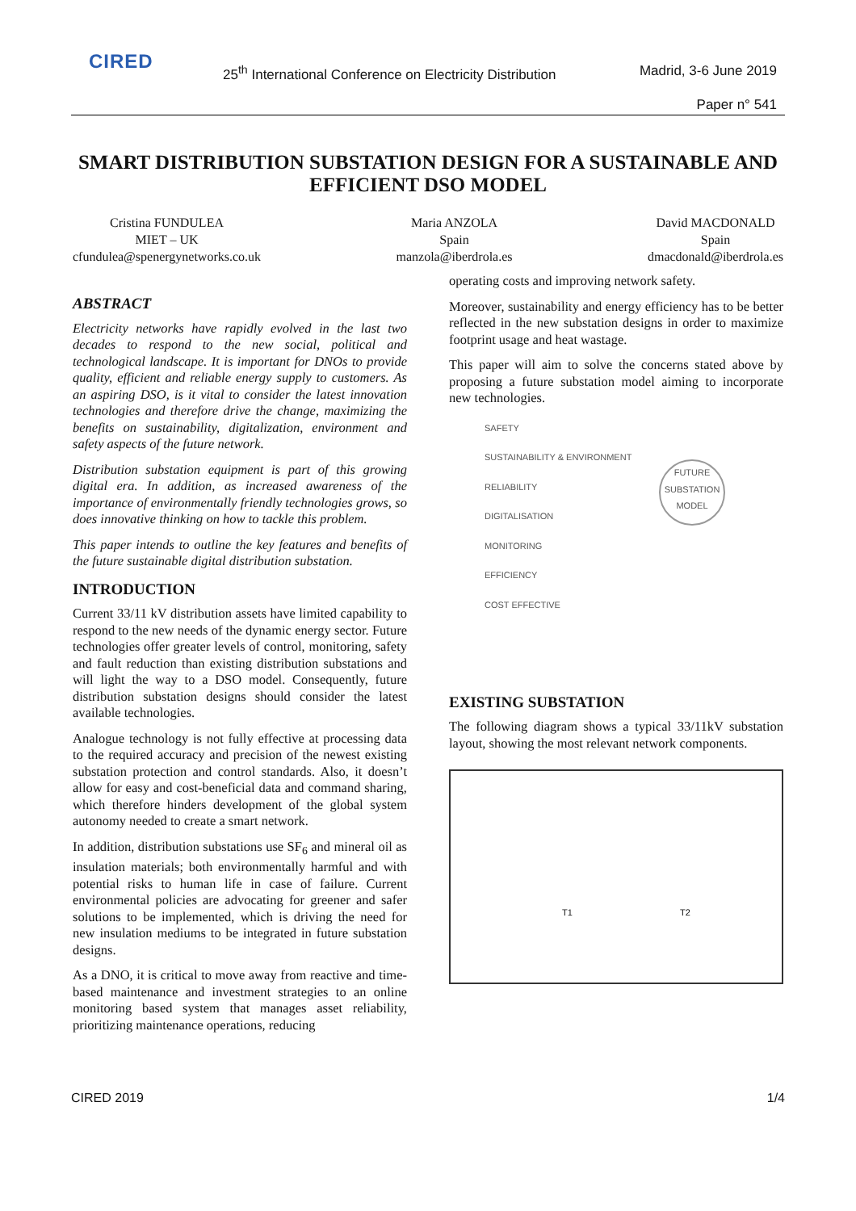CIRED 25<sup>th</sup> International Conference on Electricity Distribution Madrid, 3-6 June 2019
Paper n° 541
SMART DISTRIBUTION SUBSTATION DESIGN FOR A SUSTAINABLE AND EFFICIENT DSO MODEL
Cristina FUNDULEA
MIET – UK
cfundulea@spenergynetworks.co.uk
Maria ANZOLA
Spain
manzola@iberdrola.es
David MACDONALD
Spain
dmacdonald@iberdrola.es
ABSTRACT
Electricity networks have rapidly evolved in the last two decades to respond to the new social, political and technological landscape. It is important for DNOs to provide quality, efficient and reliable energy supply to customers. As an aspiring DSO, is it vital to consider the latest innovation technologies and therefore drive the change, maximizing the benefits on sustainability, digitalization, environment and safety aspects of the future network.
Distribution substation equipment is part of this growing digital era. In addition, as increased awareness of the importance of environmentally friendly technologies grows, so does innovative thinking on how to tackle this problem.
This paper intends to outline the key features and benefits of the future sustainable digital distribution substation.
INTRODUCTION
Current 33/11 kV distribution assets have limited capability to respond to the new needs of the dynamic energy sector. Future technologies offer greater levels of control, monitoring, safety and fault reduction than existing distribution substations and will light the way to a DSO model. Consequently, future distribution substation designs should consider the latest available technologies.
Analogue technology is not fully effective at processing data to the required accuracy and precision of the newest existing substation protection and control standards. Also, it doesn’t allow for easy and cost-beneficial data and command sharing, which therefore hinders development of the global system autonomy needed to create a smart network.
In addition, distribution substations use SF<sub>6</sub> and mineral oil as insulation materials; both environmentally harmful and with potential risks to human life in case of failure. Current environmental policies are advocating for greener and safer solutions to be implemented, which is driving the need for new insulation mediums to be integrated in future substation designs.
As a DNO, it is critical to move away from reactive and time-based maintenance and investment strategies to an online monitoring based system that manages asset reliability, prioritizing maintenance operations, reducing
operating costs and improving network safety.
Moreover, sustainability and energy efficiency has to be better reflected in the new substation designs in order to maximize footprint usage and heat wastage.
This paper will aim to solve the concerns stated above by proposing a future substation model aiming to incorporate new technologies.
SAFETY
SUSTAINABILITY & ENVIRONMENT
RELIABILITY
DIGITALISATION
MONITORING
EFFICIENCY
COST EFFECTIVE
FUTURE SUBSTATION MODEL
EXISTING SUBSTATION
The following diagram shows a typical 33/11kV substation layout, showing the most relevant network components.
T1 T2
CIRED 2019 1/4